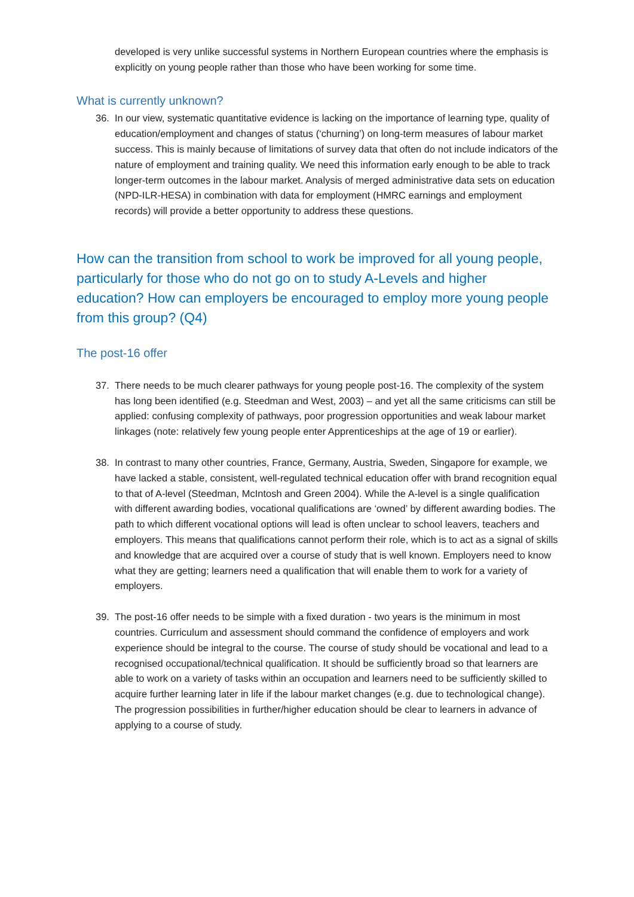developed is very unlike successful systems in Northern European countries where the emphasis is explicitly on young people rather than those who have been working for some time.
What is currently unknown?
36. In our view, systematic quantitative evidence is lacking on the importance of learning type, quality of education/employment and changes of status (‘churning’) on long-term measures of labour market success. This is mainly because of limitations of survey data that often do not include indicators of the nature of employment and training quality. We need this information early enough to be able to track longer-term outcomes in the labour market. Analysis of merged administrative data sets on education (NPD-ILR-HESA) in combination with data for employment (HMRC earnings and employment records) will provide a better opportunity to address these questions.
How can the transition from school to work be improved for all young people, particularly for those who do not go on to study A-Levels and higher education? How can employers be encouraged to employ more young people from this group? (Q4)
The post-16 offer
37. There needs to be much clearer pathways for young people post-16. The complexity of the system has long been identified (e.g. Steedman and West, 2003) – and yet all the same criticisms can still be applied: confusing complexity of pathways, poor progression opportunities and weak labour market linkages (note: relatively few young people enter Apprenticeships at the age of 19 or earlier).
38. In contrast to many other countries, France, Germany, Austria, Sweden, Singapore for example, we have lacked a stable, consistent, well-regulated technical education offer with brand recognition equal to that of A-level (Steedman, McIntosh and Green 2004). While the A-level is a single qualification with different awarding bodies, vocational qualifications are ‘owned’ by different awarding bodies. The path to which different vocational options will lead is often unclear to school leavers, teachers and employers. This means that qualifications cannot perform their role, which is to act as a signal of skills and knowledge that are acquired over a course of study that is well known. Employers need to know what they are getting; learners need a qualification that will enable them to work for a variety of employers.
39. The post-16 offer needs to be simple with a fixed duration - two years is the minimum in most countries. Curriculum and assessment should command the confidence of employers and work experience should be integral to the course. The course of study should be vocational and lead to a recognised occupational/technical qualification. It should be sufficiently broad so that learners are able to work on a variety of tasks within an occupation and learners need to be sufficiently skilled to acquire further learning later in life if the labour market changes (e.g. due to technological change). The progression possibilities in further/higher education should be clear to learners in advance of applying to a course of study.